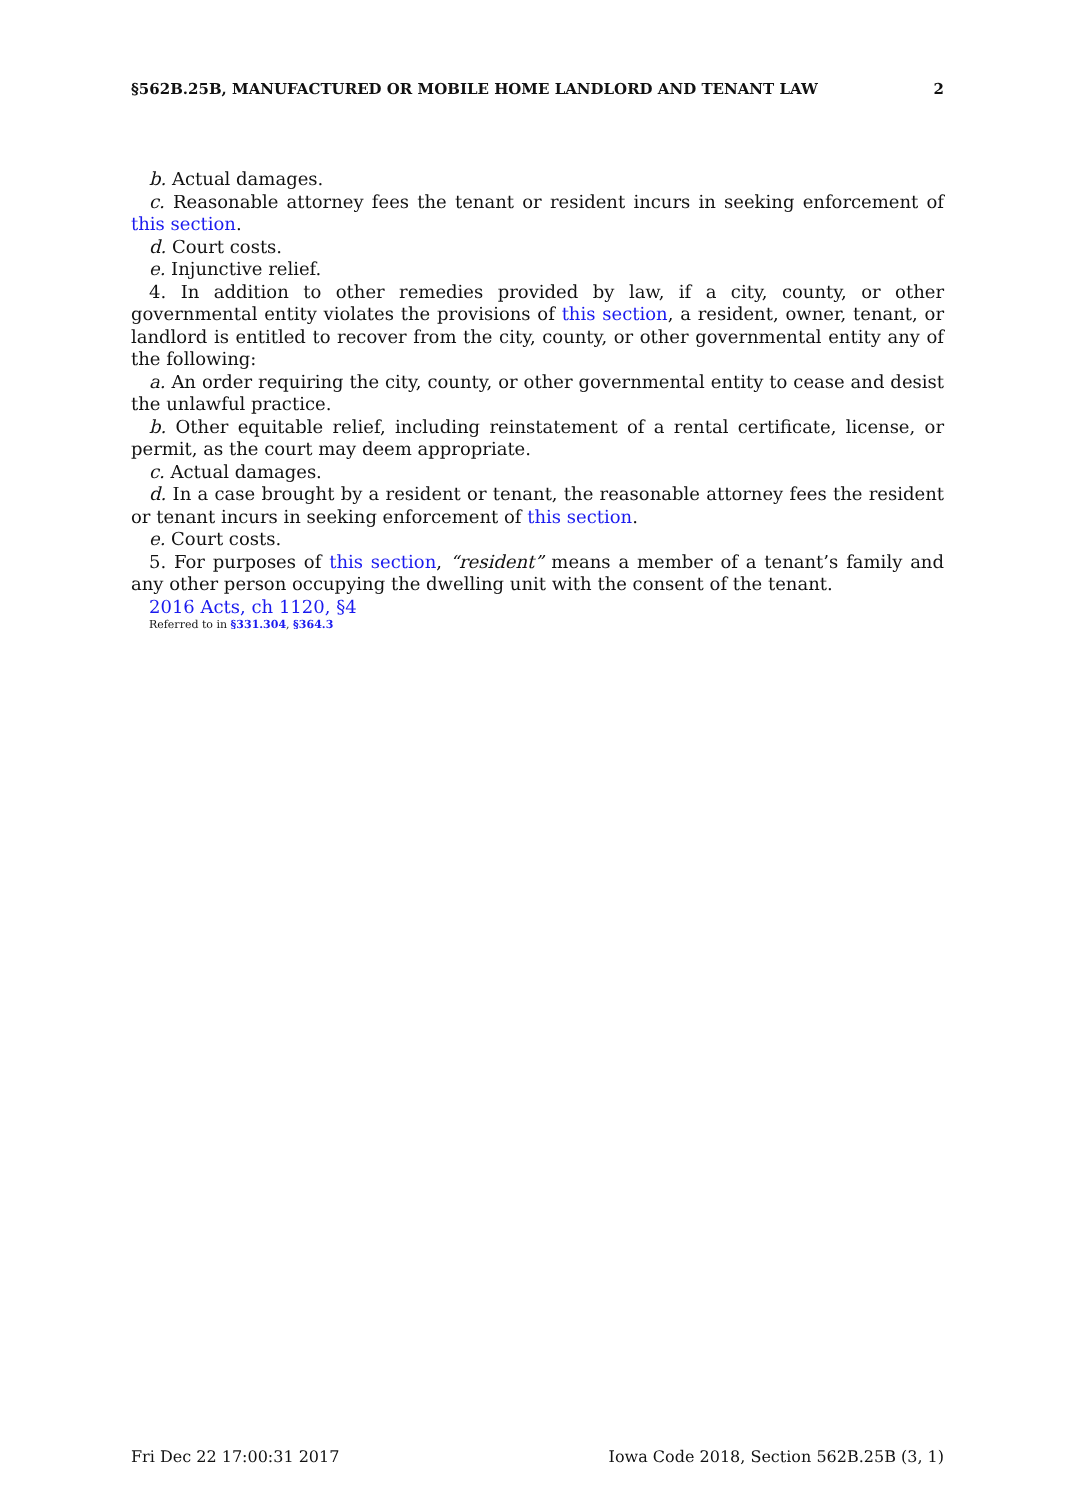§562B.25B, MANUFACTURED OR MOBILE HOME LANDLORD AND TENANT LAW 2
b. Actual damages.
c. Reasonable attorney fees the tenant or resident incurs in seeking enforcement of this section.
d. Court costs.
e. Injunctive relief.
4. In addition to other remedies provided by law, if a city, county, or other governmental entity violates the provisions of this section, a resident, owner, tenant, or landlord is entitled to recover from the city, county, or other governmental entity any of the following:
a. An order requiring the city, county, or other governmental entity to cease and desist the unlawful practice.
b. Other equitable relief, including reinstatement of a rental certificate, license, or permit, as the court may deem appropriate.
c. Actual damages.
d. In a case brought by a resident or tenant, the reasonable attorney fees the resident or tenant incurs in seeking enforcement of this section.
e. Court costs.
5. For purposes of this section, “resident” means a member of a tenant’s family and any other person occupying the dwelling unit with the consent of the tenant.
2016 Acts, ch 1120, §4
Referred to in §331.304, §364.3
Fri Dec 22 17:00:31 2017 Iowa Code 2018, Section 562B.25B (3, 1)